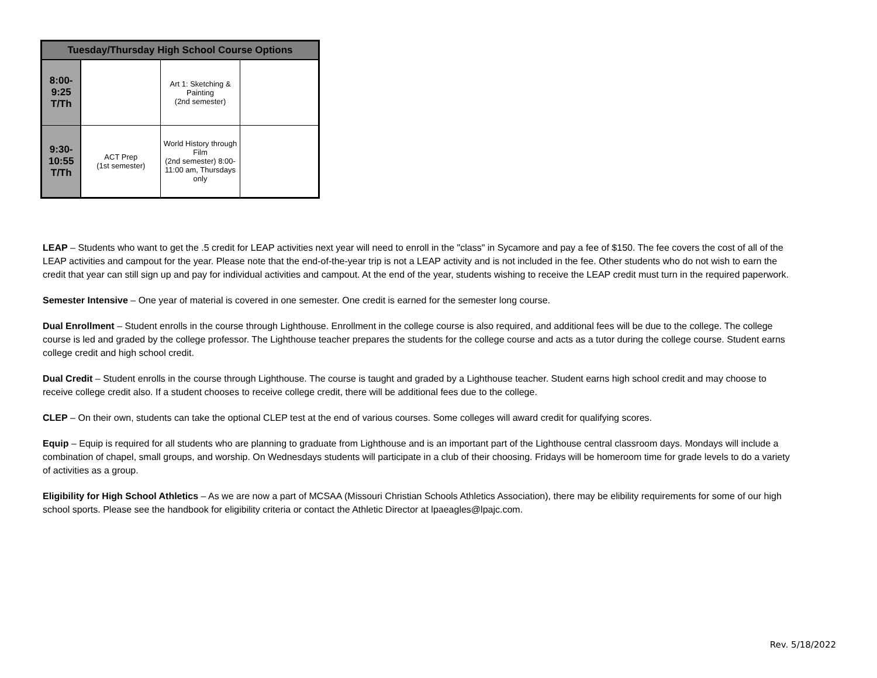| Tuesday/Thursday High School Course Options | | | |
| --- | --- | --- | --- |
| 8:00- 9:25 T/Th | | Art 1: Sketching & Painting (2nd semester) | |
| 9:30- 10:55 T/Th | ACT Prep (1st semester) | World History through Film (2nd semester) 8:00-11:00 am, Thursdays only | |
LEAP – Students who want to get the .5 credit for LEAP activities next year will need to enroll in the "class" in Sycamore and pay a fee of $150. The fee covers the cost of all of the LEAP activities and campout for the year. Please note that the end-of-the-year trip is not a LEAP activity and is not included in the fee. Other students who do not wish to earn the credit that year can still sign up and pay for individual activities and campout. At the end of the year, students wishing to receive the LEAP credit must turn in the required paperwork.
Semester Intensive – One year of material is covered in one semester. One credit is earned for the semester long course.
Dual Enrollment – Student enrolls in the course through Lighthouse. Enrollment in the college course is also required, and additional fees will be due to the college. The college course is led and graded by the college professor. The Lighthouse teacher prepares the students for the college course and acts as a tutor during the college course. Student earns college credit and high school credit.
Dual Credit – Student enrolls in the course through Lighthouse. The course is taught and graded by a Lighthouse teacher. Student earns high school credit and may choose to receive college credit also. If a student chooses to receive college credit, there will be additional fees due to the college.
CLEP – On their own, students can take the optional CLEP test at the end of various courses. Some colleges will award credit for qualifying scores.
Equip – Equip is required for all students who are planning to graduate from Lighthouse and is an important part of the Lighthouse central classroom days. Mondays will include a combination of chapel, small groups, and worship. On Wednesdays students will participate in a club of their choosing. Fridays will be homeroom time for grade levels to do a variety of activities as a group.
Eligibility for High School Athletics – As we are now a part of MCSAA (Missouri Christian Schools Athletics Association), there may be elibility requirements for some of our high school sports. Please see the handbook for eligibility criteria or contact the Athletic Director at lpaeagles@lpajc.com.
Rev. 5/18/2022